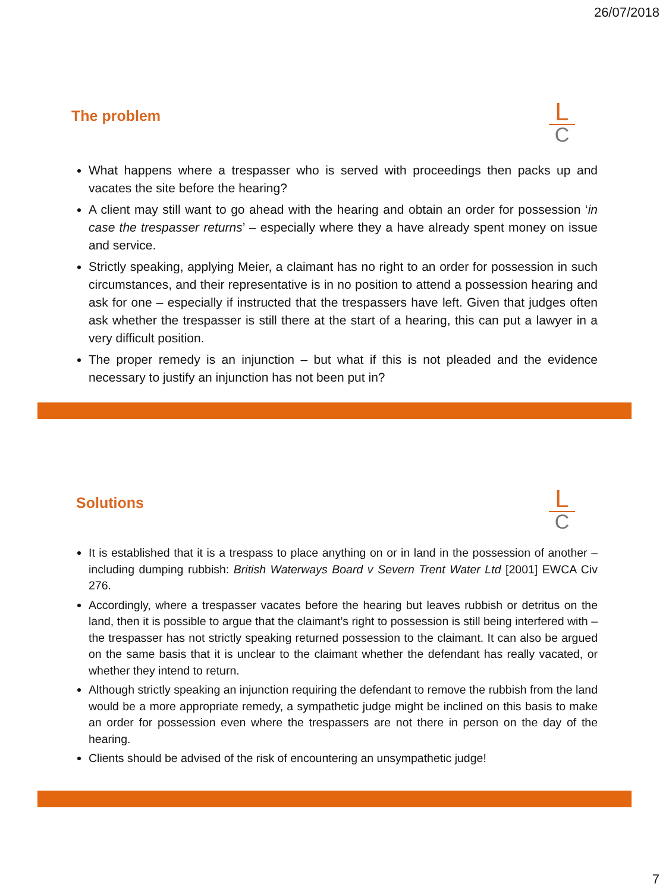26/07/2018
The problem
L
C
What happens where a trespasser who is served with proceedings then packs up and vacates the site before the hearing?
A client may still want to go ahead with the hearing and obtain an order for possession ‘in case the trespasser returns’ – especially where they a have already spent money on issue and service.
Strictly speaking, applying Meier, a claimant has no right to an order for possession in such circumstances, and their representative is in no position to attend a possession hearing and ask for one – especially if instructed that the trespassers have left. Given that judges often ask whether the trespasser is still there at the start of a hearing, this can put a lawyer in a very difficult position.
The proper remedy is an injunction – but what if this is not pleaded and the evidence necessary to justify an injunction has not been put in?
Solutions
L
C
It is established that it is a trespass to place anything on or in land in the possession of another – including dumping rubbish: British Waterways Board v Severn Trent Water Ltd [2001] EWCA Civ 276.
Accordingly, where a trespasser vacates before the hearing but leaves rubbish or detritus on the land, then it is possible to argue that the claimant’s right to possession is still being interfered with – the trespasser has not strictly speaking returned possession to the claimant. It can also be argued on the same basis that it is unclear to the claimant whether the defendant has really vacated, or whether they intend to return.
Although strictly speaking an injunction requiring the defendant to remove the rubbish from the land would be a more appropriate remedy, a sympathetic judge might be inclined on this basis to make an order for possession even where the trespassers are not there in person on the day of the hearing.
Clients should be advised of the risk of encountering an unsympathetic judge!
7